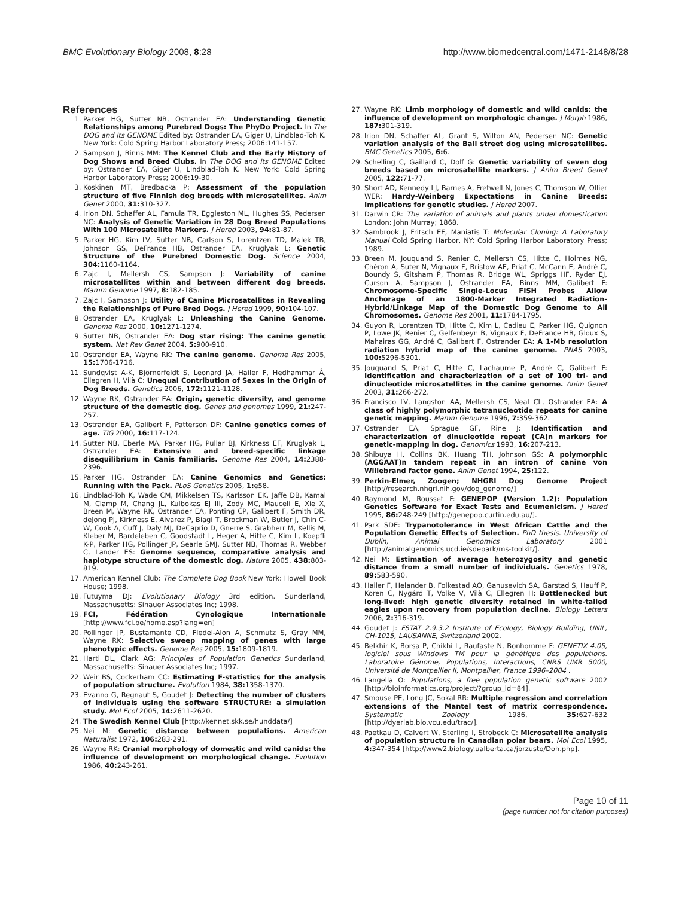BMC Evolutionary Biology 2008, 8:28 http://www.biomedcentral.com/1471-2148/8/28
References
1. Parker HG, Sutter NB, Ostrander EA: Understanding Genetic Relationships among Purebred Dogs: The PhyDo Project. In The DOG and Its GENOME Edited by: Ostrander EA, Giger U, Lindblad-Toh K. New York: Cold Spring Harbor Laboratory Press; 2006:141-157.
2. Sampson J, Binns MM: The Kennel Club and the Early History of Dog Shows and Breed Clubs. In The DOG and Its GENOME Edited by: Ostrander EA, Giger U, Lindblad-Toh K. New York: Cold Spring Harbor Laboratory Press; 2006:19-30.
3. Koskinen MT, Bredbacka P: Assessment of the population structure of five Finnish dog breeds with microsatellites. Anim Genet 2000, 31: 310-327.
4. Irion DN, Schaffer AL, Famula TR, Eggleston ML, Hughes SS, Pedersen NC: Analysis of Genetic Variation in 28 Dog Breed Populations With 100 Microsatellite Markers. J Hered 2003, 94: 81-87.
5. Parker HG, Kim LV, Sutter NB, Carlson S, Lorentzen TD, Malek TB, Johnson GS, DeFrance HB, Ostrander EA, Kruglyak L: Genetic Structure of the Purebred Domestic Dog. Science 2004, 304: 1160-1164.
6. Zajc I, Mellersh CS, Sampson J: Variability of canine microsatellites within and between different dog breeds. Mamm Genome 1997, 8: 182-185.
7. Zajc I, Sampson J: Utility of Canine Microsatellites in Revealing the Relationships of Pure Bred Dogs. J Hered 1999, 90: 104-107.
8. Ostrander EA, Kruglyak L: Unleashing the Canine Genome. Genome Res 2000, 10: 1271-1274.
9. Sutter NB, Ostrander EA: Dog star rising: The canine genetic system. Nat Rev Genet 2004, 5: 900-910.
10. Ostrander EA, Wayne RK: The canine genome. Genome Res 2005, 15: 1706-1716.
11. Sundqvist A-K, Björnerfeldt S, Leonard JA, Hailer F, Hedhammar Å, Ellegren H, Vilà C: Unequal Contribution of Sexes in the Origin of Dog Breeds. Genetics 2006, 172: 1121-1128.
12. Wayne RK, Ostrander EA: Origin, genetic diversity, and genome structure of the domestic dog. Genes and genomes 1999, 21: 247-257.
13. Ostrander EA, Galibert F, Patterson DF: Canine genetics comes of age. TIG 2000, 16: 117-124.
14. Sutter NB, Eberle MA, Parker HG, Pullar BJ, Kirkness EF, Kruglyak L, Ostrander EA: Extensive and breed-specific linkage disequilibrium in Canis familiaris. Genome Res 2004, 14: 2388-2396.
15. Parker HG, Ostrander EA: Canine Genomics and Genetics: Running with the Pack. PLoS Genetics 2005, 1: e58.
16. Lindblad-Toh K, Wade CM, Mikkelsen TS, Karlsson EK, Jaffe DB, Kamal M, Clamp M, Chang JL, Kulbokas EJ III, Zody MC, Mauceli E, Xie X, Breen M, Wayne RK, Ostrander EA, Ponting CP, Galibert F, Smith DR, deJong PJ, Kirkness E, Alvarez P, Biagi T, Brockman W, Butler J, Chin C-W, Cook A, Cuff J, Daly MJ, DeCaprio D, Gnerre S, Grabherr M, Kellis M, Kleber M, Bardeleben C, Goodstadt L, Heger A, Hitte C, Kim L, Koepfli K-P, Parker HG, Pollinger JP, Searle SMJ, Sutter NB, Thomas R, Webber C, Lander ES: Genome sequence, comparative analysis and haplotype structure of the domestic dog. Nature 2005, 438: 803-819.
17. American Kennel Club: The Complete Dog Book New York: Howell Book House; 1998.
18. Futuyma DJ: Evolutionary Biology 3rd edition. Sunderland, Massachusetts: Sinauer Associates Inc; 1998.
19. FCI, Fédération Cynologique Internationale [http://www.fci.be/home.asp?lang=en]
20. Pollinger JP, Bustamante CD, Fledel-Alon A, Schmutz S, Gray MM, Wayne RK: Selective sweep mapping of genes with large phenotypic effects. Genome Res 2005, 15: 1809-1819.
21. Hartl DL, Clark AG: Principles of Population Genetics Sunderland, Massachusetts: Sinauer Associates Inc; 1997.
22. Weir BS, Cockerham CC: Estimating F-statistics for the analysis of population structure. Evolution 1984, 38: 1358-1370.
23. Evanno G, Regnaut S, Goudet J: Detecting the number of clusters of individuals using the software STRUCTURE: a simulation study. Mol Ecol 2005, 14: 2611-2620.
24. The Swedish Kennel Club [http://kennet.skk.se/hunddata/]
25. Nei M: Genetic distance between populations. American Naturalist 1972, 106: 283-291.
26. Wayne RK: Cranial morphology of domestic and wild canids: the influence of development on morphological change. Evolution 1986, 40: 243-261.
27. Wayne RK: Limb morphology of domestic and wild canids: the influence of development on morphologic change. J Morph 1986, 187: 301-319.
28. Irion DN, Schaffer AL, Grant S, Wilton AN, Pedersen NC: Genetic variation analysis of the Bali street dog using microsatellites. BMC Genetics 2005, 6: 6.
29. Schelling C, Gaillard C, Dolf G: Genetic variability of seven dog breeds based on microsatellite markers. J Anim Breed Genet 2005, 122: 71-77.
30. Short AD, Kennedy LJ, Barnes A, Fretwell N, Jones C, Thomson W, Ollier WER: Hardy-Weinberg Expectations in Canine Breeds: Implications for genetic studies. J Hered 2007.
31. Darwin CR: The variation of animals and plants under domestication London: John Murray; 1868.
32. Sambrook J, Fritsch EF, Maniatis T: Molecular Cloning: A Laboratory Manual Cold Spring Harbor, NY: Cold Spring Harbor Laboratory Press; 1989.
33. Breen M, Jouquand S, Renier C, Mellersh CS, Hitte C, Holmes NG, Chéron A, Suter N, Vignaux F, Bristow AE, Priat C, McCann E, André C, Boundy S, Gitsham P, Thomas R, Bridge WL, Spriggs HF, Ryder EJ, Curson A, Sampson J, Ostrander EA, Binns MM, Galibert F: Chromosome-Specific Single-Locus FISH Probes Allow Anchorage of an 1800-Marker Integrated Radiation-Hybrid/Linkage Map of the Domestic Dog Genome to All Chromosomes. Genome Res 2001, 11: 1784-1795.
34. Guyon R, Lorentzen TD, Hitte C, Kim L, Cadieu E, Parker HG, Quignon P, Lowe JK, Renier C, Gelfenbeyn B, Vignaux F, DeFrance HB, Gloux S, Mahairas GG, André C, Galibert F, Ostrander EA: A 1-Mb resolution radiation hybrid map of the canine genome. PNAS 2003, 100: 5296-5301.
35. Jouquand S, Priat C, Hitte C, Lachaume P, André C, Galibert F: Identification and characterization of a set of 100 tri- and dinucleotide microsatellites in the canine genome. Anim Genet 2003, 31: 266-272.
36. Francisco LV, Langston AA, Mellersh CS, Neal CL, Ostrander EA: A class of highly polymorphic tetranucleotide repeats for canine genetic mapping. Mamm Genome 1996, 7: 359-362.
37. Ostrander EA, Sprague GF, Rine J: Identification and characterization of dinucleotide repeat (CA)n markers for genetic-mapping in dog. Genomics 1993, 16: 207-213.
38. Shibuya H, Collins BK, Huang TH, Johnson GS: A polymorphic (AGGAAT)n tandem repeat in an intron of canine von Willebrand factor gene. Anim Genet 1994, 25: 122.
39. Perkin-Elmer, Zoogen; NHGRI Dog Genome Project [http://research.nhgri.nih.gov/dog_genome/]
40. Raymond M, Rousset F: GENEPOP (Version 1.2): Population Genetics Software for Exact Tests and Ecumenicism. J Hered 1995, 86: 248-249 [http://genepop.curtin.edu.au/].
41. Park SDE: Trypanotolerance in West African Cattle and the Population Genetic Effects of Selection. PhD thesis. University of Dublin, Animal Genomics Laboratory 2001 [http://animalgenomics.ucd.ie/sdepark/ms-toolkit/].
42. Nei M: Estimation of average heterozygosity and genetic distance from a small number of individuals. Genetics 1978, 89: 583-590.
43. Hailer F, Helander B, Folkestad AO, Ganusevich SA, Garstad S, Hauff P, Koren C, Nygård T, Volke V, Vilà C, Ellegren H: Bottlenecked but long-lived: high genetic diversity retained in white-tailed eagles upon recovery from population decline. Biology Letters 2006, 2: 316-319.
44. Goudet J: FSTAT 2.9.3.2 Institute of Ecology, Biology Building, UNIL, CH-1015, LAUSANNE, Switzerland 2002.
45. Belkhir K, Borsa P, Chikhi L, Raufaste N, Bonhomme F: GENETIX 4.05, logiciel sous Windows TM pour la génétique des populations. Laboratoire Génome, Populations, Interactions, CNRS UMR 5000, Université de Montpellier II, Montpellier, France 1996–2004 .
46. Langella O: Populations, a free population genetic software 2002 [http://bioinformatics.org/project/?group_id=84].
47. Smouse PE, Long JC, Sokal RR: Multiple regression and correlation extensions of the Mantel test of matrix correspondence. Systematic Zoology 1986, 35: 627-632 [http://dyerlab.bio.vcu.edu/trac/].
48. Paetkau D, Calvert W, Sterling I, Strobeck C: Microsatellite analysis of population structure in Canadian polar bears. Mol Ecol 1995, 4: 347-354 [http://www2.biology.ualberta.ca/jbrzusto/Doh.php].
Page 10 of 11
(page number not for citation purposes)